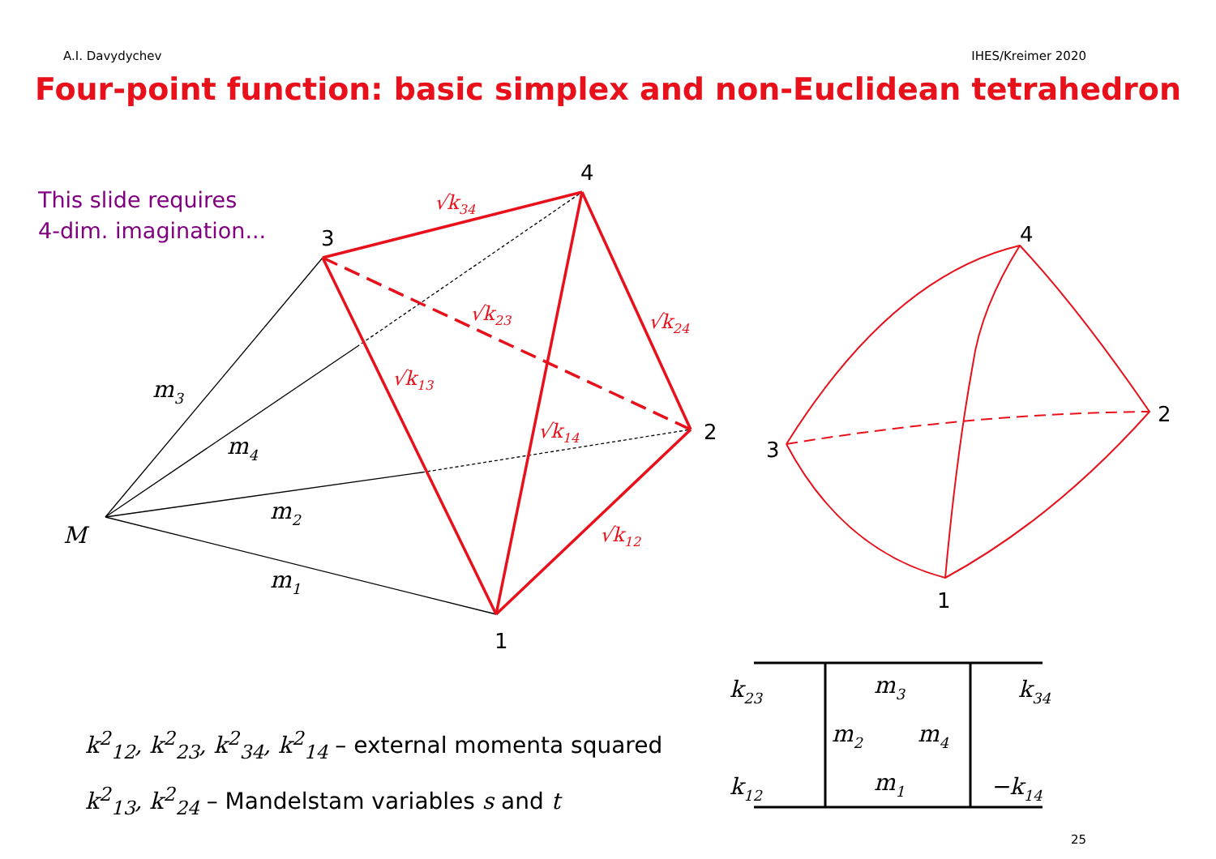A.I. Davydychev IHES/Kreimer 2020
Four-point function: basic simplex and non-Euclidean tetrahedron
This slide requires
4-dim. imagination...
4
3
2
1
4
3
2
1
M
m3
m4
m2
m1
√k34
√k23
√k24
√k13
√k14
√k12
k23
m3
k34
m2
m4
k12
m1
−k14
k<sup>2</sup><sub>12</sub>, k<sup>2</sup><sub>23</sub>, k<sup>2</sup><sub>34</sub>, k<sup>2</sup><sub>14</sub> – external momenta squared
k<sup>2</sup><sub>13</sub>, k<sup>2</sup><sub>24</sub> – Mandelstam variables s and t
25